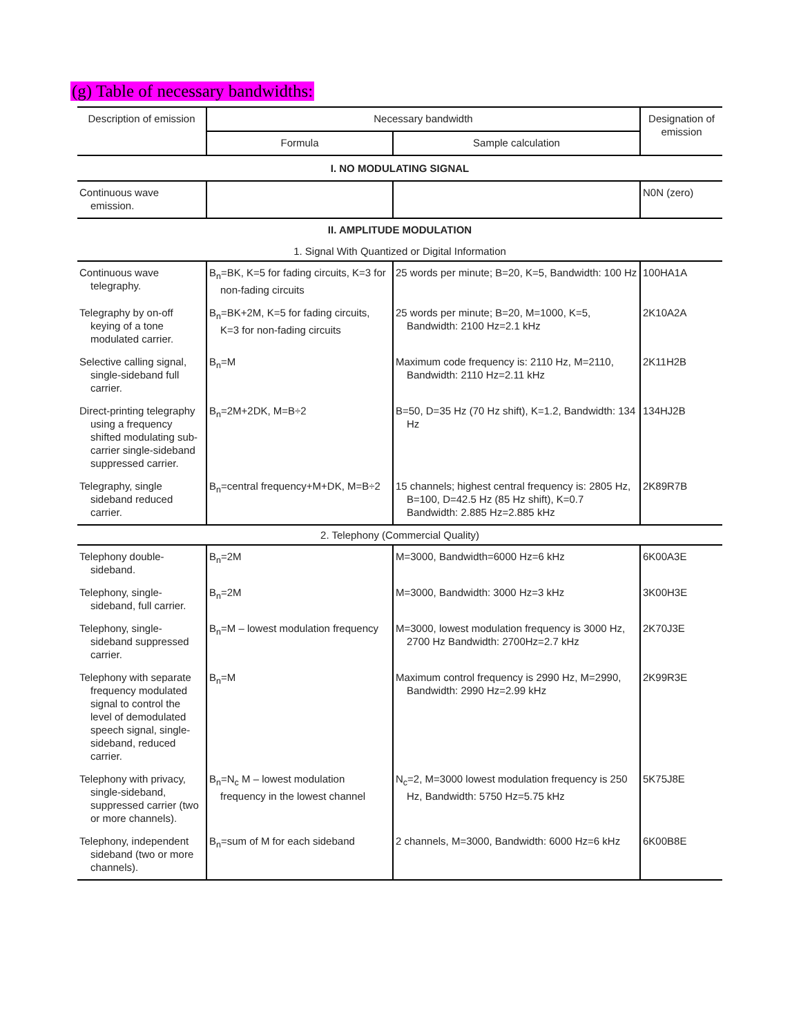(g) Table of necessary bandwidths:
| Description of emission | Necessary bandwidth | | Designation of emission |
| --- | --- | --- | --- |
| | Formula | Sample calculation | |
| I. NO MODULATING SIGNAL | | | |
| Continuous wave emission. | | | N0N (zero) |
| II. AMPLITUDE MODULATION | | | |
| 1. Signal With Quantized or Digital Information | | | |
| Continuous wave telegraphy. | B<sub>n</sub>=BK, K=5 for fading circuits, K=3 for non-fading circuits | 25 words per minute; B=20, K=5, Bandwidth: 100 Hz | 100HA1A |
| Telegraphy by on-off keying of a tone modulated carrier. | B<sub>n</sub>=BK+2M, K=5 for fading circuits, K=3 for non-fading circuits | 25 words per minute; B=20, M=1000, K=5, Bandwidth: 2100 Hz=2.1 kHz | 2K10A2A |
| Selective calling signal, single-sideband full carrier. | B<sub>n</sub>=M | Maximum code frequency is: 2110 Hz, M=2110, Bandwidth: 2110 Hz=2.11 kHz | 2K11H2B |
| Direct-printing telegraphy using a frequency shifted modulating sub-carrier single-sideband suppressed carrier. | B<sub>n</sub>=2M+2DK, M=B÷2 | B=50, D=35 Hz (70 Hz shift), K=1.2, Bandwidth: 134 Hz | 134HJ2B |
| Telegraphy, single sideband reduced carrier. | B<sub>n</sub>=central frequency+M+DK, M=B÷2 | 15 channels; highest central frequency is: 2805 Hz, B=100, D=42.5 Hz (85 Hz shift), K=0.7 Bandwidth: 2.885 Hz=2.885 kHz | 2K89R7B |
| 2. Telephony (Commercial Quality) | | | |
| Telephony double-sideband. | B<sub>n</sub>=2M | M=3000, Bandwidth=6000 Hz=6 kHz | 6K00A3E |
| Telephony, single-sideband, full carrier. | B<sub>n</sub>=2M | M=3000, Bandwidth: 3000 Hz=3 kHz | 3K00H3E |
| Telephony, single-sideband suppressed carrier. | B<sub>n</sub>=M – lowest modulation frequency | M=3000, lowest modulation frequency is 3000 Hz, 2700 Hz Bandwidth: 2700Hz=2.7 kHz | 2K70J3E |
| Telephony with separate frequency modulated signal to control the level of demodulated speech signal, single-sideband, reduced carrier. | B<sub>n</sub>=M | Maximum control frequency is 2990 Hz, M=2990, Bandwidth: 2990 Hz=2.99 kHz | 2K99R3E |
| Telephony with privacy, single-sideband, suppressed carrier (two or more channels). | B<sub>n</sub>=N<sub>c</sub> M – lowest modulation frequency in the lowest channel | N<sub>c</sub>=2, M=3000 lowest modulation frequency is 250 Hz, Bandwidth: 5750 Hz=5.75 kHz | 5K75J8E |
| Telephony, independent sideband (two or more channels). | B<sub>n</sub>=sum of M for each sideband | 2 channels, M=3000, Bandwidth: 6000 Hz=6 kHz | 6K00B8E |